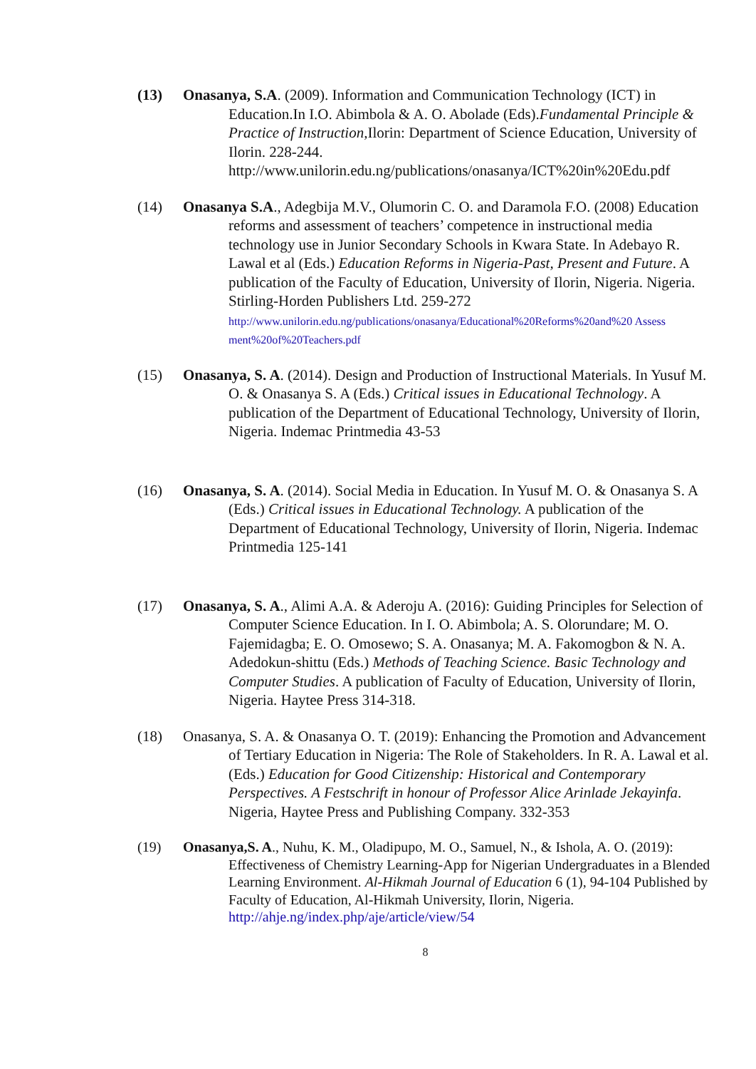(13) Onasanya, S.A. (2009). Information and Communication Technology (ICT) in Education.In I.O. Abimbola & A. O. Abolade (Eds).Fundamental Principle & Practice of Instruction, Ilorin: Department of Science Education, University of Ilorin. 228-244. http://www.unilorin.edu.ng/publications/onasanya/ICT%20in%20Edu.pdf
(14) Onasanya S.A., Adegbija M.V., Olumorin C. O. and Daramola F.O. (2008) Education reforms and assessment of teachers’ competence in instructional media technology use in Junior Secondary Schools in Kwara State. In Adebayo R. Lawal et al (Eds.) Education Reforms in Nigeria-Past, Present and Future. A publication of the Faculty of Education, University of Ilorin, Nigeria. Nigeria. Stirling-Horden Publishers Ltd. 259-272
http://www.unilorin.edu.ng/publications/onasanya/Educational%20Reforms%20and%20 Assess ment%20of%20Teachers.pdf
(15) Onasanya, S. A. (2014). Design and Production of Instructional Materials. In Yusuf M. O. & Onasanya S. A (Eds.) Critical issues in Educational Technology. A publication of the Department of Educational Technology, University of Ilorin, Nigeria. Indemac Printmedia 43-53
(16) Onasanya, S. A. (2014). Social Media in Education. In Yusuf M. O. & Onasanya S. A (Eds.) Critical issues in Educational Technology. A publication of the Department of Educational Technology, University of Ilorin, Nigeria. Indemac Printmedia 125-141
(17) Onasanya, S. A., Alimi A.A. & Aderoju A. (2016): Guiding Principles for Selection of Computer Science Education. In I. O. Abimbola; A. S. Olorundare; M. O. Fajemidagba; E. O. Omosewo; S. A. Onasanya; M. A. Fakomogbon & N. A. Adedokun-shittu (Eds.) Methods of Teaching Science. Basic Technology and Computer Studies. A publication of Faculty of Education, University of Ilorin, Nigeria. Haytee Press 314-318.
(18) Onasanya, S. A. & Onasanya O. T. (2019): Enhancing the Promotion and Advancement of Tertiary Education in Nigeria: The Role of Stakeholders. In R. A. Lawal et al. (Eds.) Education for Good Citizenship: Historical and Contemporary Perspectives. A Festschrift in honour of Professor Alice Arinlade Jekayinfa. Nigeria, Haytee Press and Publishing Company. 332-353
(19) Onasanya,S. A., Nuhu, K. M., Oladipupo, M. O., Samuel, N., & Ishola, A. O. (2019): Effectiveness of Chemistry Learning-App for Nigerian Undergraduates in a Blended Learning Environment. Al-Hikmah Journal of Education 6 (1), 94-104 Published by Faculty of Education, Al-Hikmah University, Ilorin, Nigeria. http://ahje.ng/index.php/aje/article/view/54
8